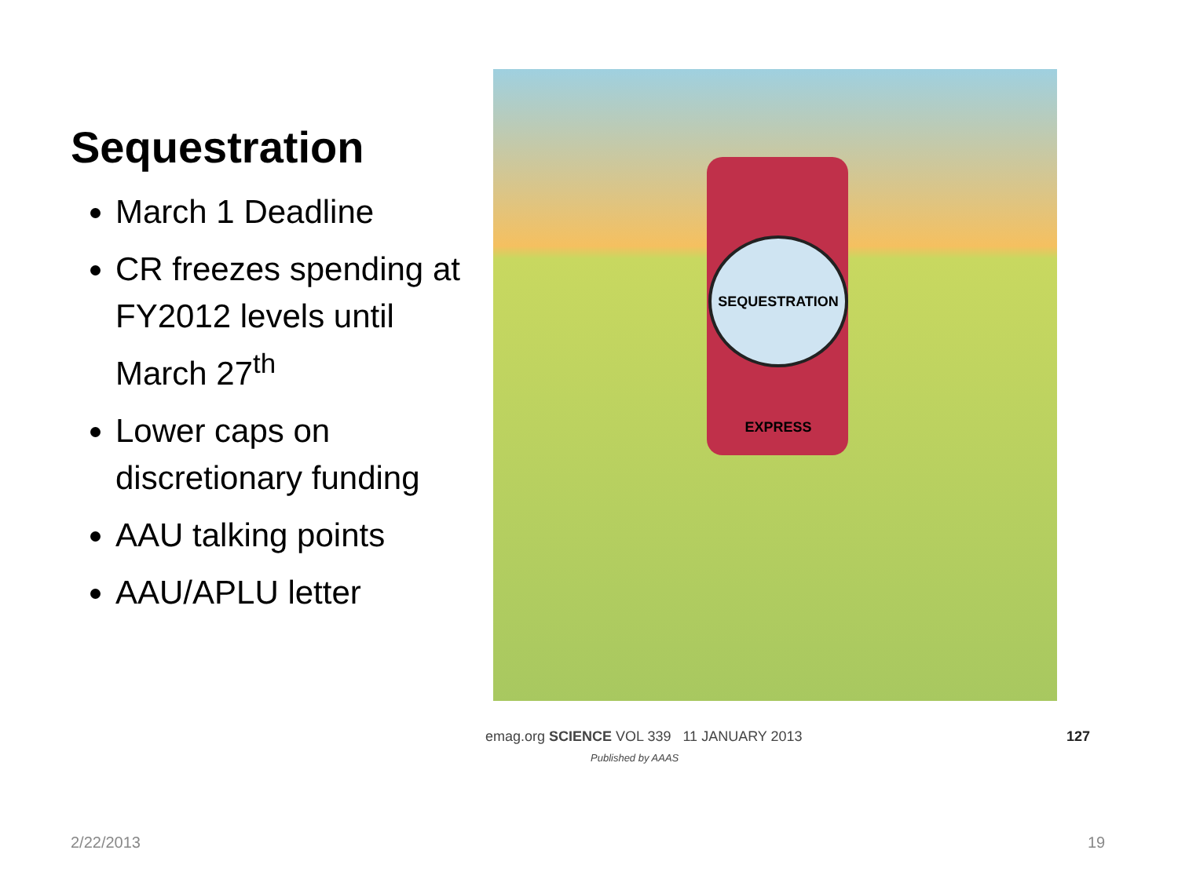Sequestration
March 1 Deadline
CR freezes spending at FY2012 levels until March 27<sup>th</sup>
Lower caps on discretionary funding
AAU talking points
AAU/APLU letter
SEQUESTRATION EXPRESS
emag.org SCIENCE VOL 339 11 JANUARY 2013 127
Published by AAAS
2/22/2013 19